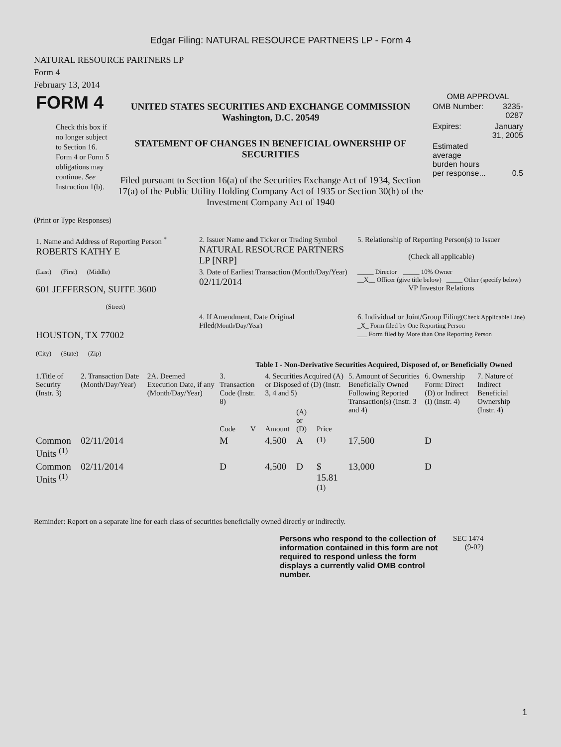Edgar Filing: NATURAL RESOURCE PARTNERS LP - Form 4
NATURAL RESOURCE PARTNERS LP
Form 4
February 13, 2014
| FORM 4 Check this box if no longer subject to Section 16. Form 4 or Form 5 obligations may continue. See Instruction 1(b). | UNITED STATES SECURITIES AND EXCHANGE COMMISSION Washington, D.C. 20549 STATEMENT OF CHANGES IN BENEFICIAL OWNERSHIP OF SECURITIES Filed pursuant to Section 16(a) of the Securities Exchange Act of 1934, Section 17(a) of the Public Utility Holding Company Act of 1935 or Section 30(h) of the Investment Company Act of 1940 | OMB APPROVAL / OMB Number: / 3235-0287 / / Expires: / January 31, 2005 / / Estimated average burden hours per response... / 0.5 / |
(Print or Type Responses)
| 1. Name and Address of Reporting Person <sup>*</sup> ROBERTS KATHY E | 2. Issuer Name and Ticker or Trading Symbol NATURAL RESOURCE PARTNERS LP [NRP] | 5. Relationship of Reporting Person(s) to Issuer (Check all applicable) |
| (Last) (First) (Middle) 601 JEFFERSON, SUITE 3600 (Street) | 3. Date of Earliest Transaction (Month/Day/Year) 02/11/2014 | _____ Director _____ 10% Owner __X__ Officer (give title below) _____ Other (specify below) VP Investor Relations |
| HOUSTON, TX 77002 (City) (State) (Zip) | 4. If Amendment, Date Original Filed (Month/Day/Year) | 6. Individual or Joint/Group Filing (Check Applicable Line) _X_ Form filed by One Reporting Person ___ Form filed by More than One Reporting Person |
Table I - Non-Derivative Securities Acquired, Disposed of, or Beneficially Owned
| 1.Title of Security (Instr. 3) | 2. Transaction Date (Month/Day/Year) | 2A. Deemed Execution Date, if any (Month/Day/Year) | 3. Transaction Code (Instr. 8) | | 4. Securities Acquired (A) or Disposed of (D) (Instr. 3, 4 and 5) | | | 5. Amount of Securities Beneficially Owned Following Reported Transaction(s) (Instr. 3 and 4) | 6. Ownership Form: Direct (D) or Indirect (I) (Instr. 4) | 7. Nature of Indirect Beneficial Ownership (Instr. 4) |
| --- | --- | --- | --- | --- | --- | --- | --- | --- | --- | --- |
| | | | Code | V | Amount | (A) or (D) | Price | | | |
| Common Units <sup>(1)</sup> | 02/11/2014 | | M | | 4,500 | A | <sup>(1)</sup> | 17,500 | D | |
| Common Units <sup>(1)</sup> | 02/11/2014 | | D | | 4,500 | D | $ 15.81 <sup>(1)</sup> | 13,000 | D | |
Reminder: Report on a separate line for each class of securities beneficially owned directly or indirectly.
| Persons who respond to the collection of information contained in this form are not required to respond unless the form displays a currently valid OMB control number. | SEC 1474 (9-02) |
1